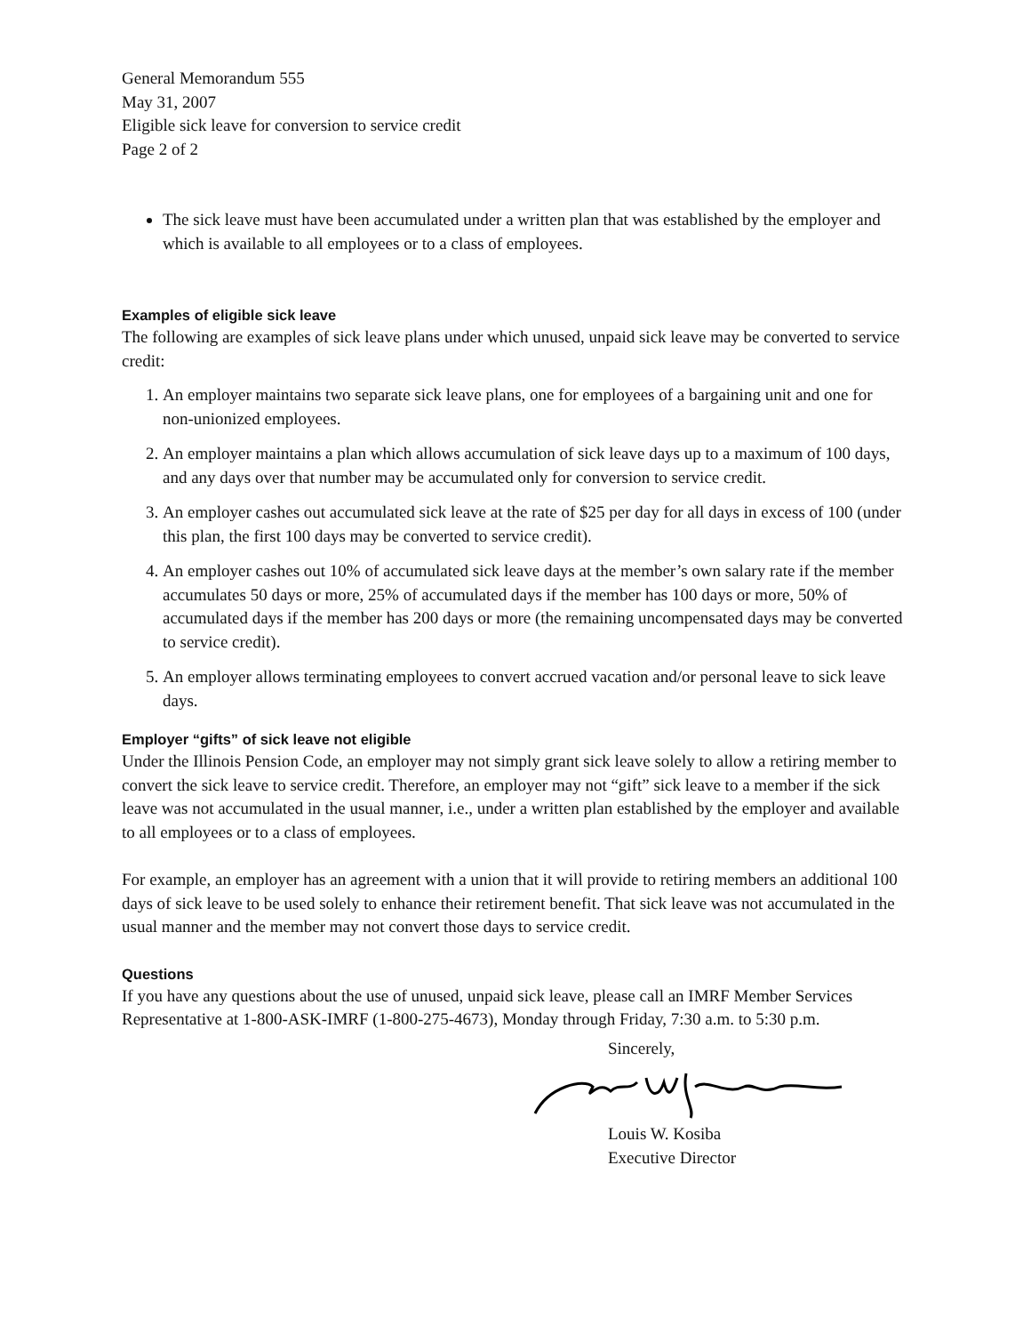General Memorandum 555
May 31, 2007
Eligible sick leave for conversion to service credit
Page 2 of 2
The sick leave must have been accumulated under a written plan that was established by the employer and which is available to all employees or to a class of employees.
Examples of eligible sick leave
The following are examples of sick leave plans under which unused, unpaid sick leave may be converted to service credit:
1. An employer maintains two separate sick leave plans, one for employees of a bargaining unit and one for non-unionized employees.
2. An employer maintains a plan which allows accumulation of sick leave days up to a maximum of 100 days, and any days over that number may be accumulated only for conversion to service credit.
3. An employer cashes out accumulated sick leave at the rate of $25 per day for all days in excess of 100 (under this plan, the first 100 days may be converted to service credit).
4. An employer cashes out 10% of accumulated sick leave days at the member’s own salary rate if the member accumulates 50 days or more, 25% of accumulated days if the member has 100 days or more, 50% of accumulated days if the member has 200 days or more (the remaining uncompensated days may be converted to service credit).
5. An employer allows terminating employees to convert accrued vacation and/or personal leave to sick leave days.
Employer “gifts” of sick leave not eligible
Under the Illinois Pension Code, an employer may not simply grant sick leave solely to allow a retiring member to convert the sick leave to service credit. Therefore, an employer may not “gift” sick leave to a member if the sick leave was not accumulated in the usual manner, i.e., under a written plan established by the employer and available to all employees or to a class of employees.
For example, an employer has an agreement with a union that it will provide to retiring members an additional 100 days of sick leave to be used solely to enhance their retirement benefit. That sick leave was not accumulated in the usual manner and the member may not convert those days to service credit.
Questions
If you have any questions about the use of unused, unpaid sick leave, please call an IMRF Member Services Representative at 1-800-ASK-IMRF (1-800-275-4673), Monday through Friday, 7:30 a.m. to 5:30 p.m.
Sincerely,
Louis W. Kosiba
Executive Director